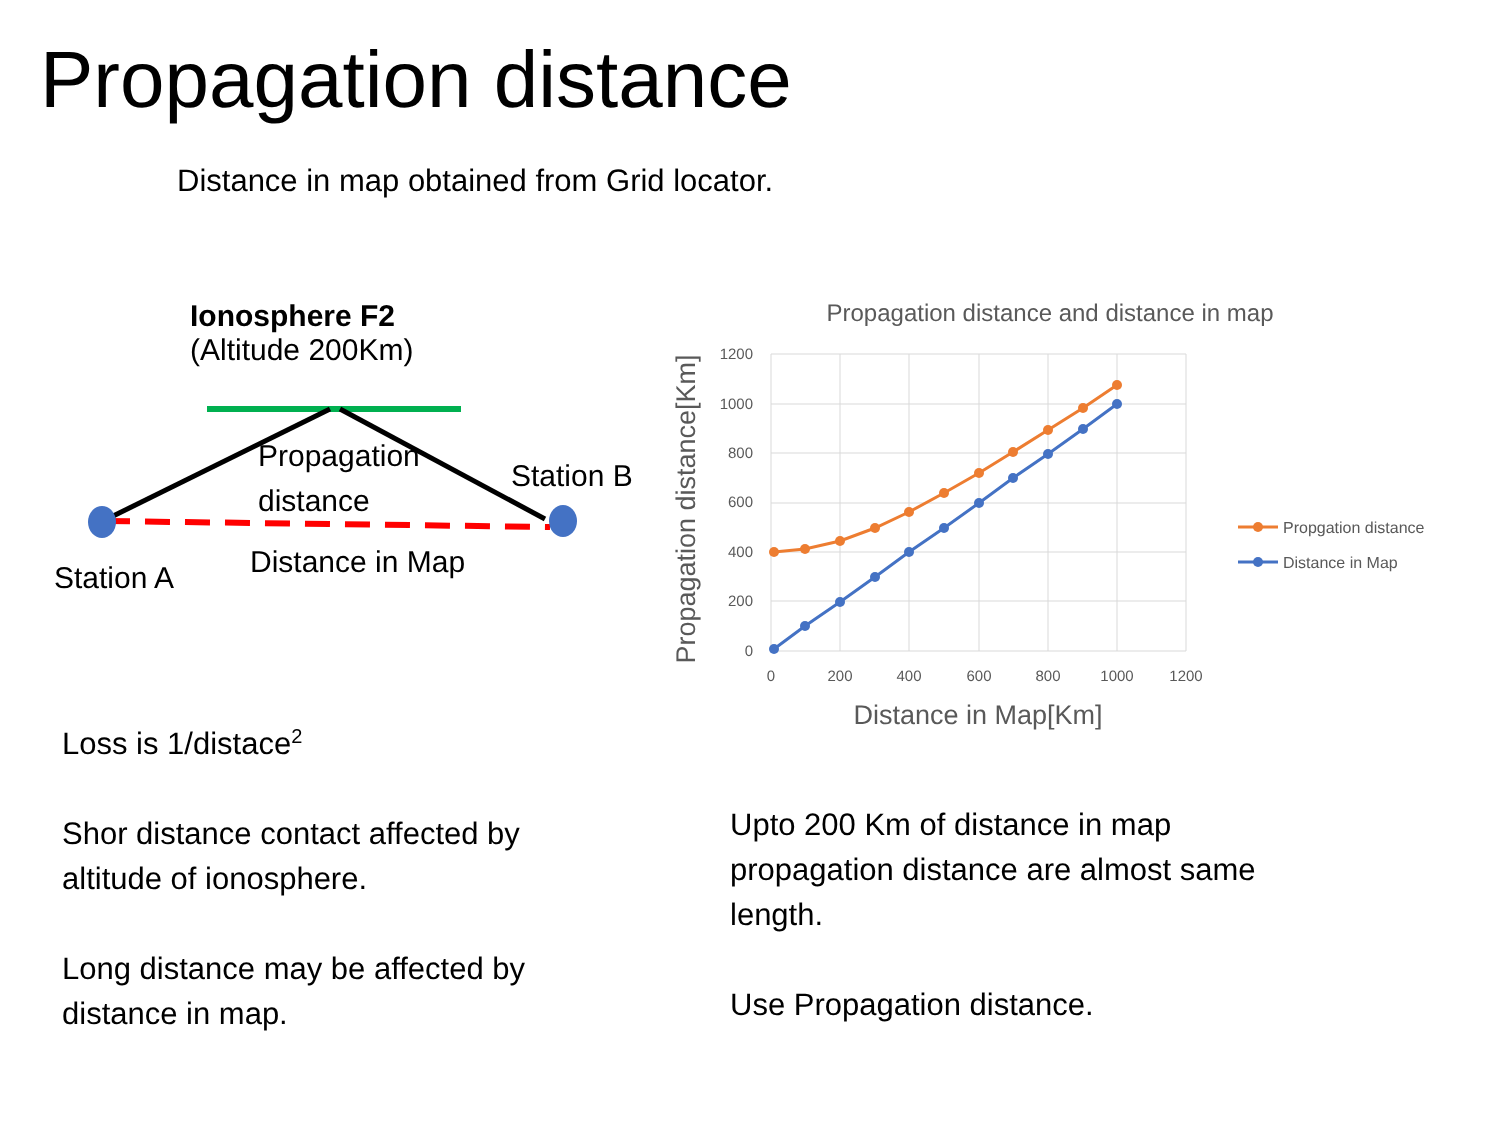Propagation distance
Distance in map obtained from Grid locator.
Ionosphere F2
(Altitude 200Km)
Propagation
distance
Station B
Station A Distance in Map
Propagation distance and distance in map
1200
1000
800
600
400
200
0
0
200
400
600
800
1000
1200
Distance in Map[Km]
Propagation distance[Km]
Propgation distance
Distance in Map
Loss is 1/distace<sup>2</sup>
Shor distance contact affected by
altitude of ionosphere.
Long distance may be affected by
distance in map.
Upto 200 Km of distance in map
propagation distance are almost same
length.
Use Propagation distance.